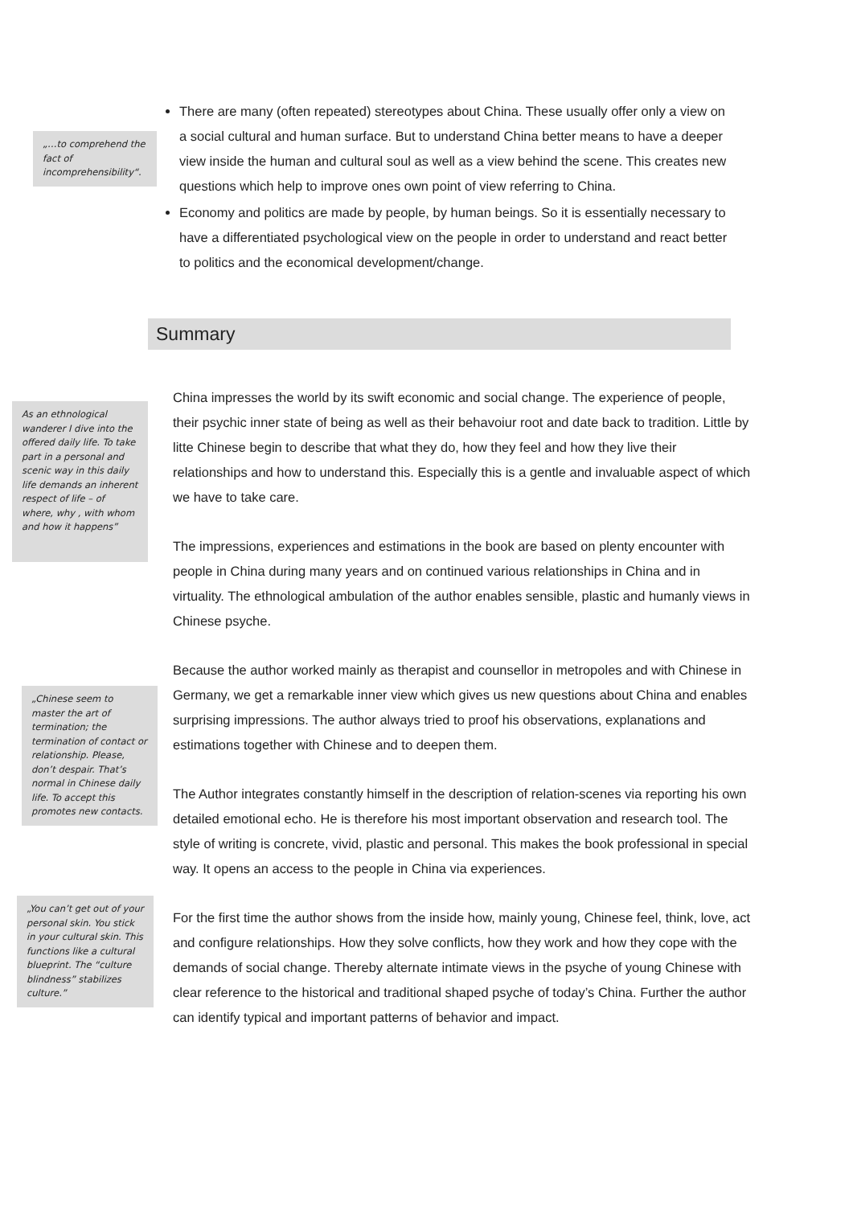„…to comprehend the fact of incomprehensibility“.
There are many (often repeated) stereotypes about China. These usually offer only a view on a social cultural and human surface. But to understand China better means to have a deeper view inside the human and cultural soul as well as a view behind the scene. This creates new questions which help to improve ones own point of view referring to China.
Economy and politics are made by people, by human beings. So it is essentially necessary to have a differentiated psychological view on the people in order to understand and react better to politics and the economical development/change.
Summary
As an ethnological wanderer I dive into the offered daily life. To take part in a personal and scenic way in this daily life demands an inherent respect of life – of where, why , with whom and how it happens”
China impresses the world by its swift economic and social change. The experience of people, their psychic inner state of being as well as their behavoiur root and date back to tradition. Little by litte Chinese begin to describe that what they do, how they feel and how they live their relationships and how to understand this. Especially this is a gentle and invaluable aspect of which we have to take care.
The impressions, experiences and estimations in the book are based on plenty encounter with people in China during many years and on continued various relationships in China and in virtuality. The ethnological ambulation of the author enables sensible, plastic and humanly views in Chinese psyche.
„Chinese seem to master the art of termination; the termination of contact or relationship. Please, don’t despair. That’s normal in Chinese daily life. To accept this promotes new contacts.
Because the author worked mainly as therapist and counsellor in metropoles and with Chinese in Germany, we get a remarkable inner view which gives us new questions about China and enables surprising impressions. The author always tried to proof his observations, explanations and estimations together with Chinese and to deepen them.
The Author integrates constantly himself in the description of relation-scenes via reporting his own detailed emotional echo. He is therefore his most important observation and research tool. The style of writing is concrete, vivid, plastic and personal. This makes the book professional in special way. It opens an access to the people in China via experiences.
„You can’t get out of your personal skin. You stick in your cultural skin. This functions like a cultural blueprint. The “culture blindness” stabilizes culture.”
For the first time the author shows from the inside how, mainly young, Chinese feel, think, love, act and configure relationships. How they solve conflicts, how they work and how they cope with the demands of social change. Thereby alternate intimate views in the psyche of young Chinese with clear reference to the historical and traditional shaped psyche of today’s China. Further the author can identify typical and important patterns of behavior and impact.